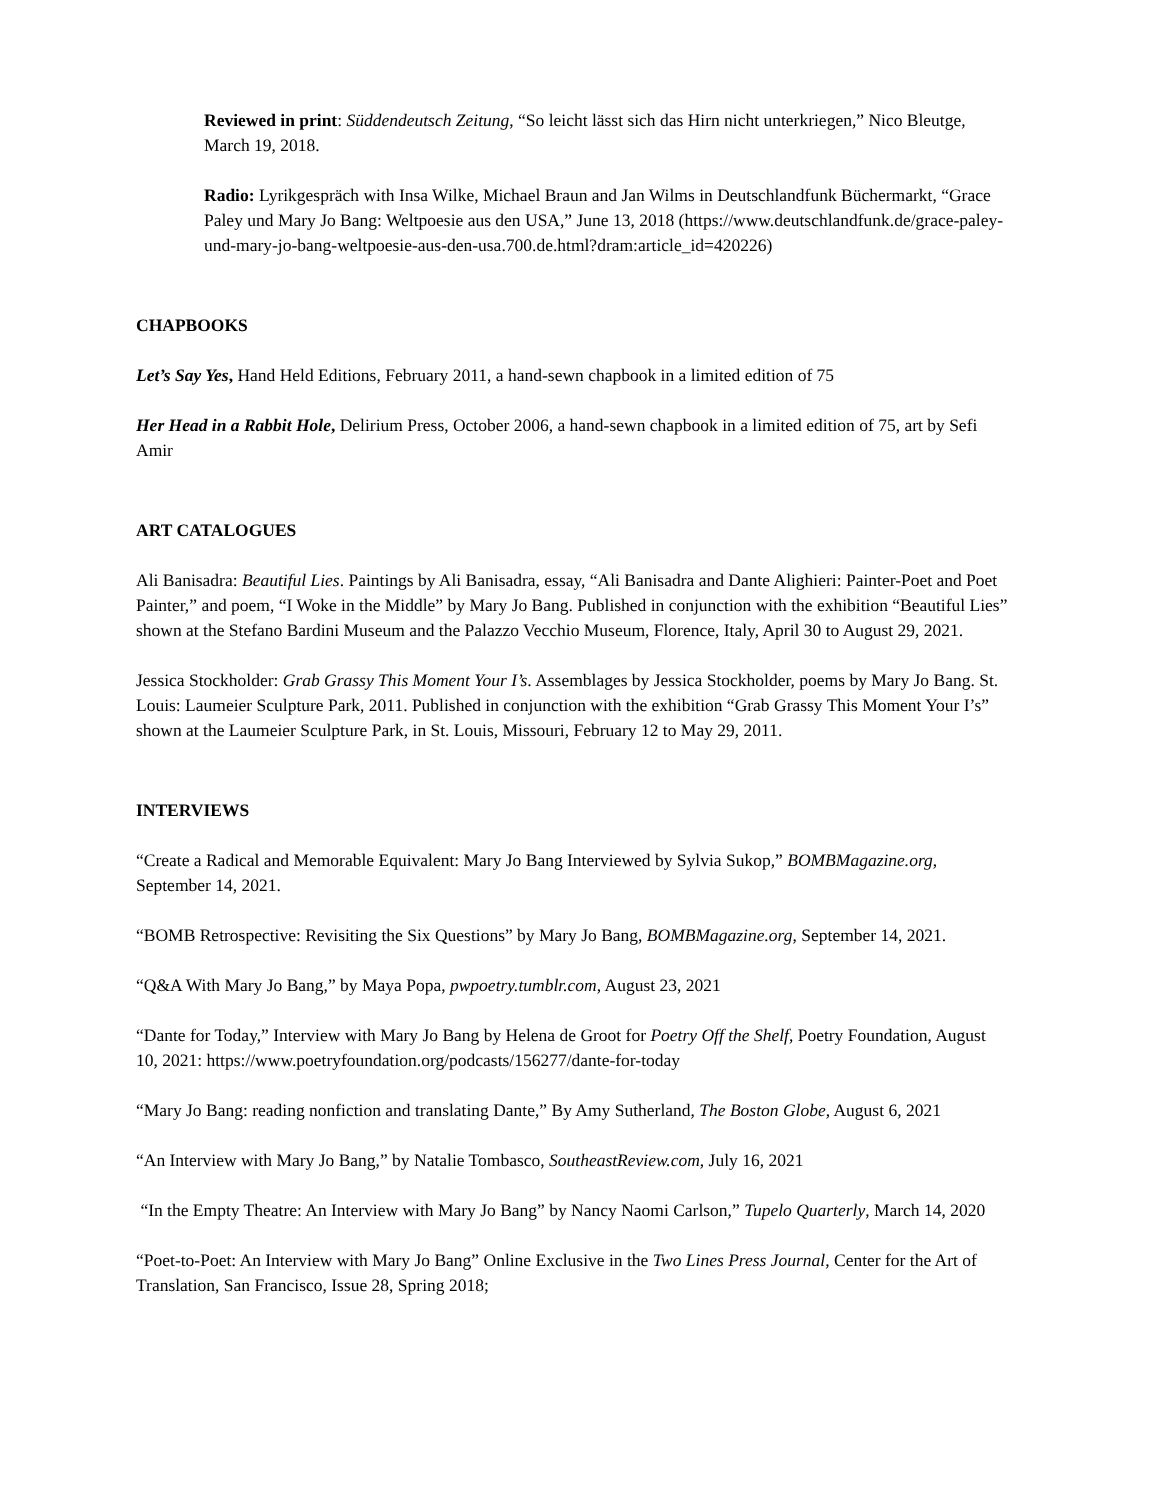Reviewed in print: Süddendeutsch Zeitung, “So leicht lässt sich das Hirn nicht unterkriegen,” Nico Bleutge, March 19, 2018.
Radio: Lyrikgespräch with Insa Wilke, Michael Braun and Jan Wilms in Deutschlandfunk Büchermarkt, “Grace Paley und Mary Jo Bang: Weltpoesie aus den USA,” June 13, 2018 (https://www.deutschlandfunk.de/grace-paley-und-mary-jo-bang-weltpoesie-aus-den-usa.700.de.html?dram:article_id=420226)
CHAPBOOKS
Let’s Say Yes, Hand Held Editions, February 2011, a hand-sewn chapbook in a limited edition of 75
Her Head in a Rabbit Hole, Delirium Press, October 2006, a hand-sewn chapbook in a limited edition of 75, art by Sefi Amir
ART CATALOGUES
Ali Banisadra: Beautiful Lies. Paintings by Ali Banisadra, essay, “Ali Banisadra and Dante Alighieri: Painter-Poet and Poet Painter,” and poem, “I Woke in the Middle” by Mary Jo Bang. Published in conjunction with the exhibition “Beautiful Lies” shown at the Stefano Bardini Museum and the Palazzo Vecchio Museum, Florence, Italy, April 30 to August 29, 2021.
Jessica Stockholder: Grab Grassy This Moment Your I’s. Assemblages by Jessica Stockholder, poems by Mary Jo Bang. St. Louis: Laumeier Sculpture Park, 2011. Published in conjunction with the exhibition “Grab Grassy This Moment Your I’s” shown at the Laumeier Sculpture Park, in St. Louis, Missouri, February 12 to May 29, 2011.
INTERVIEWS
“Create a Radical and Memorable Equivalent: Mary Jo Bang Interviewed by Sylvia Sukop,” BOMBMagazine.org, September 14, 2021.
“BOMB Retrospective: Revisiting the Six Questions” by Mary Jo Bang, BOMBMagazine.org, September 14, 2021.
“Q&A With Mary Jo Bang,” by Maya Popa, pwpoetry.tumblr.com, August 23, 2021
“Dante for Today,” Interview with Mary Jo Bang by Helena de Groot for Poetry Off the Shelf, Poetry Foundation, August 10, 2021: https://www.poetryfoundation.org/podcasts/156277/dante-for-today
“Mary Jo Bang: reading nonfiction and translating Dante,” By Amy Sutherland, The Boston Globe, August 6, 2021
“An Interview with Mary Jo Bang,” by Natalie Tombasco, SoutheastReview.com, July 16, 2021
“In the Empty Theatre: An Interview with Mary Jo Bang” by Nancy Naomi Carlson,” Tupelo Quarterly, March 14, 2020
“Poet-to-Poet: An Interview with Mary Jo Bang” Online Exclusive in the Two Lines Press Journal, Center for the Art of Translation, San Francisco, Issue 28, Spring 2018;